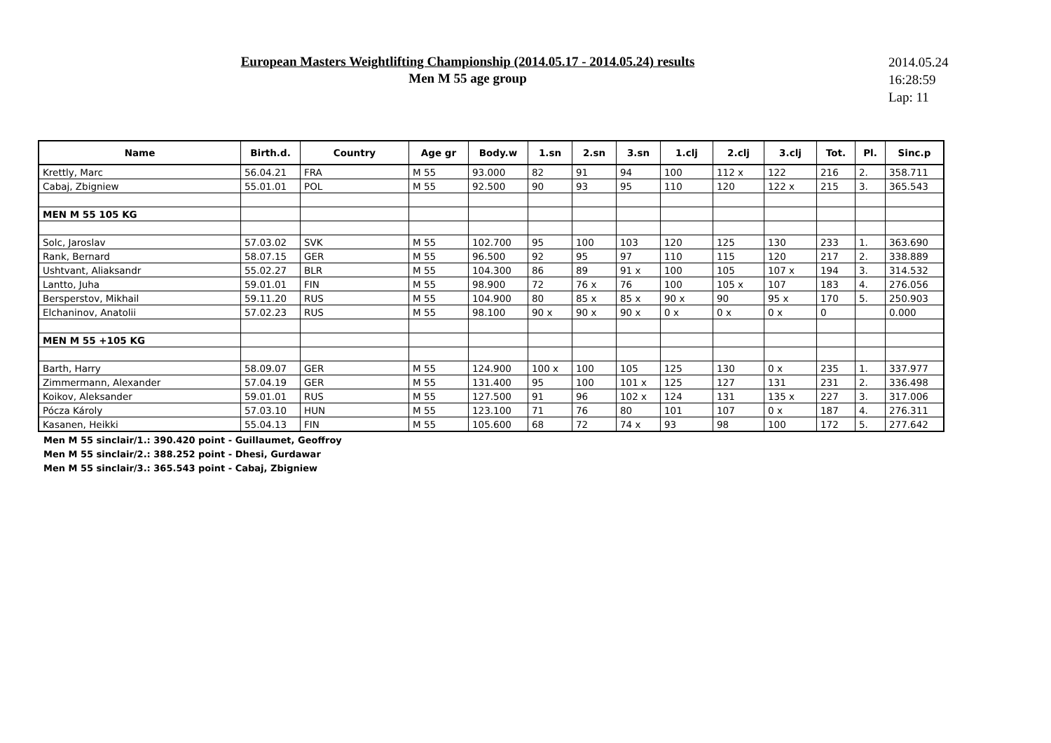European Masters Weightlifting Championship (2014.05.17 - 2014.05.24) results
Men M 55 age group
2014.05.24
16:28:59
Lap: 11
| Name | Birth.d. | Country | Age gr | Body.w | 1.sn | 2.sn | 3.sn | 1.clj | 2.clj | 3.clj | Tot. | Pl. | Sinc.p |
| --- | --- | --- | --- | --- | --- | --- | --- | --- | --- | --- | --- | --- | --- |
| Krettly, Marc | 56.04.21 | FRA | M 55 | 93.000 | 82 | 91 | 94 | 100 | 112 x | 122 | 216 | 2. | 358.711 |
| Cabaj, Zbigniew | 55.01.01 | POL | M 55 | 92.500 | 90 | 93 | 95 | 110 | 120 | 122 x | 215 | 3. | 365.543 |
| MEN M 55 105 KG | | | | | | | | | | | | | |
| Solc, Jaroslav | 57.03.02 | SVK | M 55 | 102.700 | 95 | 100 | 103 | 120 | 125 | 130 | 233 | 1. | 363.690 |
| Rank, Bernard | 58.07.15 | GER | M 55 | 96.500 | 92 | 95 | 97 | 110 | 115 | 120 | 217 | 2. | 338.889 |
| Ushtvant, Aliaksandr | 55.02.27 | BLR | M 55 | 104.300 | 86 | 89 | 91 x | 100 | 105 | 107 x | 194 | 3. | 314.532 |
| Lantto, Juha | 59.01.01 | FIN | M 55 | 98.900 | 72 | 76 x | 76 | 100 | 105 x | 107 | 183 | 4. | 276.056 |
| Bersperstov, Mikhail | 59.11.20 | RUS | M 55 | 104.900 | 80 | 85 x | 85 x | 90 x | 90 | 95 x | 170 | 5. | 250.903 |
| Elchaninov, Anatolii | 57.02.23 | RUS | M 55 | 98.100 | 90 x | 90 x | 90 x | 0 x | 0 x | 0 x | 0 | | 0.000 |
| MEN M 55 +105 KG | | | | | | | | | | | | | |
| Barth, Harry | 58.09.07 | GER | M 55 | 124.900 | 100 x | 100 | 105 | 125 | 130 | 0 x | 235 | 1. | 337.977 |
| Zimmermann, Alexander | 57.04.19 | GER | M 55 | 131.400 | 95 | 100 | 101 x | 125 | 127 | 131 | 231 | 2. | 336.498 |
| Koikov, Aleksander | 59.01.01 | RUS | M 55 | 127.500 | 91 | 96 | 102 x | 124 | 131 | 135 x | 227 | 3. | 317.006 |
| Pócza Károly | 57.03.10 | HUN | M 55 | 123.100 | 71 | 76 | 80 | 101 | 107 | 0 x | 187 | 4. | 276.311 |
| Kasanen, Heikki | 55.04.13 | FIN | M 55 | 105.600 | 68 | 72 | 74 x | 93 | 98 | 100 | 172 | 5. | 277.642 |
Men M 55 sinclair/1.: 390.420 point - Guillaumet, Geoffroy
Men M 55 sinclair/2.: 388.252 point - Dhesi, Gurdawar
Men M 55 sinclair/3.: 365.543 point - Cabaj, Zbigniew